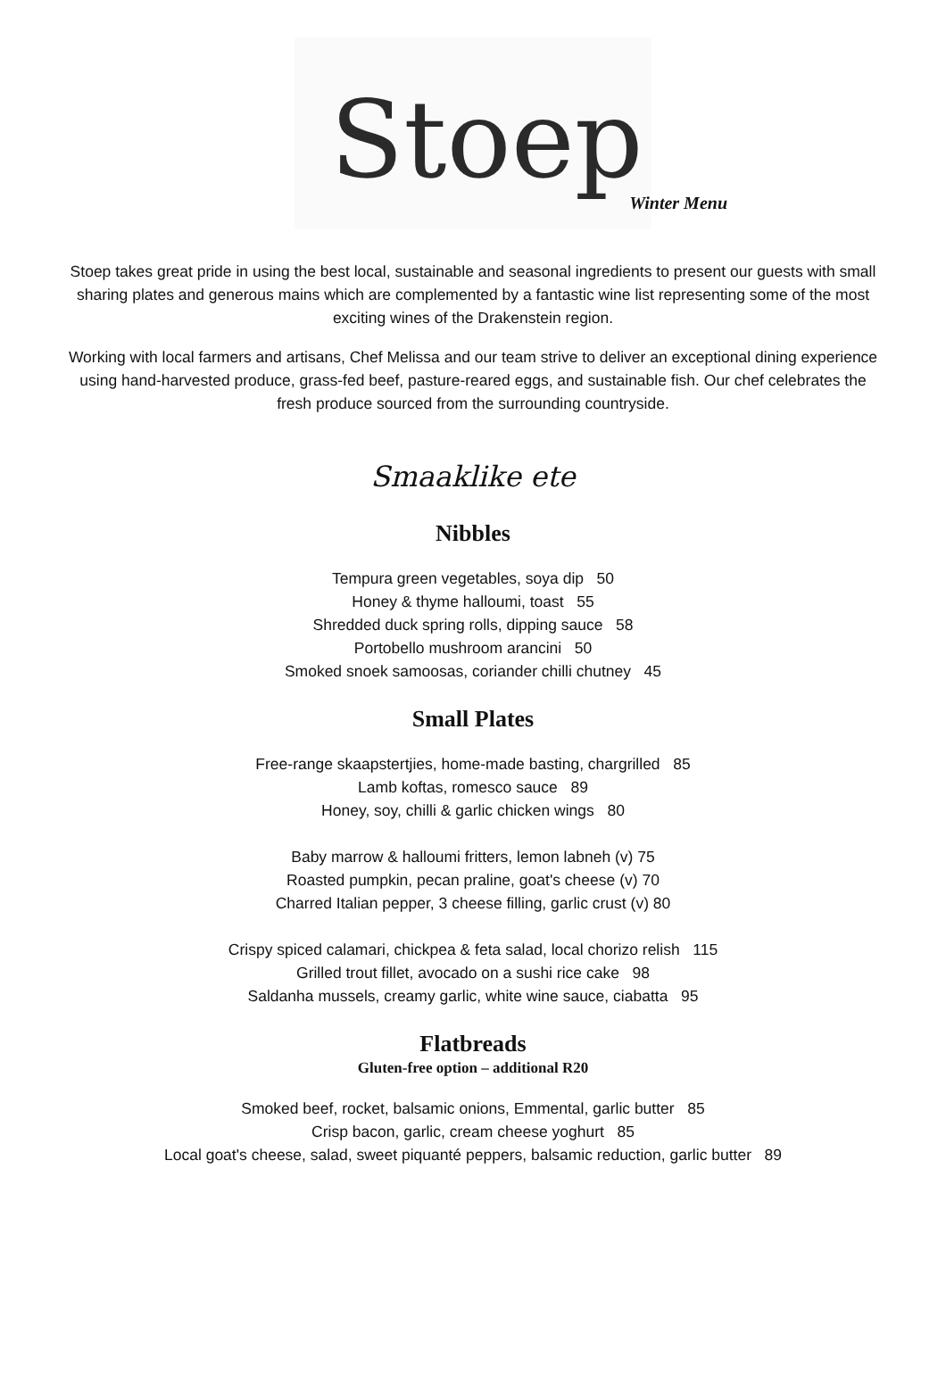Stoep
Winter Menu
Stoep takes great pride in using the best local, sustainable and seasonal ingredients to present our guests with small sharing plates and generous mains which are complemented by a fantastic wine list representing some of the most exciting wines of the Drakenstein region.
Working with local farmers and artisans, Chef Melissa and our team strive to deliver an exceptional dining experience using hand-harvested produce, grass-fed beef, pasture-reared eggs, and sustainable fish. Our chef celebrates the fresh produce sourced from the surrounding countryside.
Smaaklike ete
Nibbles
Tempura green vegetables, soya dip 50
Honey & thyme halloumi, toast 55
Shredded duck spring rolls, dipping sauce 58
Portobello mushroom arancini 50
Smoked snoek samoosas, coriander chilli chutney 45
Small Plates
Free-range skaapstertjies, home-made basting, chargrilled 85
Lamb koftas, romesco sauce 89
Honey, soy, chilli & garlic chicken wings 80
Baby marrow & halloumi fritters, lemon labneh (v) 75
Roasted pumpkin, pecan praline, goat's cheese (v) 70
Charred Italian pepper, 3 cheese filling, garlic crust (v) 80
Crispy spiced calamari, chickpea & feta salad, local chorizo relish 115
Grilled trout fillet, avocado on a sushi rice cake 98
Saldanha mussels, creamy garlic, white wine sauce, ciabatta 95
Flatbreads
Gluten-free option – additional R20
Smoked beef, rocket, balsamic onions, Emmental, garlic butter 85
Crisp bacon, garlic, cream cheese yoghurt 85
Local goat's cheese, salad, sweet piquanté peppers, balsamic reduction, garlic butter 89